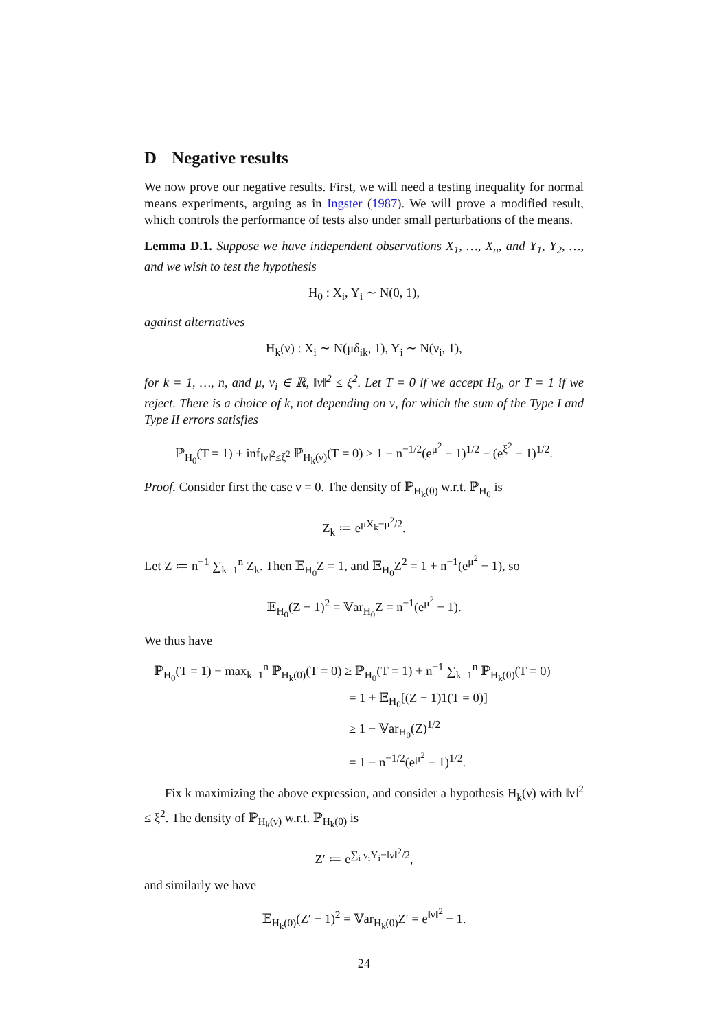D Negative results
We now prove our negative results. First, we will need a testing inequality for normal means experiments, arguing as in Ingster (1987). We will prove a modified result, which controls the performance of tests also under small perturbations of the means.
Lemma D.1. Suppose we have independent observations X<sub>1</sub>, …, X<sub>n</sub>, and Y<sub>1</sub>, Y<sub>2</sub>, …, and we wish to test the hypothesis
H<sub>0</sub> : X<sub>i</sub>, Y<sub>i</sub> ∼ N(0, 1),
against alternatives
H<sub>k</sub>(ν) : X<sub>i</sub> ∼ N(μδ<sub>ik</sub>, 1), Y<sub>i</sub> ∼ N(ν<sub>i</sub>, 1),
for k = 1, …, n, and μ, ν<sub>i</sub> ∈ ℝ, ‖ν‖<sup>2</sup> ≤ ξ<sup>2</sup>. Let T = 0 if we accept H<sub>0</sub>, or T = 1 if we reject. There is a choice of k, not depending on ν, for which the sum of the Type I and Type II errors satisfies
ℙ<sub>H<sub>0</sub></sub>(T = 1) + inf<sub>‖ν‖<sup>2</sup>≤ξ<sup>2</sup></sub> ℙ<sub>H<sub>k</sub>(ν)</sub>(T = 0) ≥ 1 − n<sup>−1/2</sup>(e<sup>μ<sup>2</sup></sup> − 1)<sup>1/2</sup> − (e<sup>ξ<sup>2</sup></sup> − 1)<sup>1/2</sup>.
Proof. Consider first the case ν = 0. The density of ℙ<sub>H<sub>k</sub>(0)</sub> w.r.t. ℙ<sub>H<sub>0</sub></sub> is
Z<sub>k</sub> ≔ e<sup>μX<sub>k</sub>−μ<sup>2</sup>/2</sup>.
Let Z ≔ n<sup>−1</sup> ∑<sub>k=1</sub><sup>n</sup> Z<sub>k</sub>. Then 𝔼<sub>H<sub>0</sub></sub>Z = 1, and 𝔼<sub>H<sub>0</sub></sub>Z<sup>2</sup> = 1 + n<sup>−1</sup>(e<sup>μ<sup>2</sup></sup> − 1), so
𝔼<sub>H<sub>0</sub></sub>(Z − 1)<sup>2</sup> = 𝕍ar<sub>H<sub>0</sub></sub>Z = n<sup>−1</sup>(e<sup>μ<sup>2</sup></sup> − 1).
We thus have
ℙ<sub>H<sub>0</sub></sub>(T = 1) + max<sub>k=1</sub><sup>n</sup> ℙ<sub>H<sub>k</sub>(0)</sub>(T = 0) ≥ ℙ<sub>H<sub>0</sub></sub>(T = 1) + n<sup>−1</sup> ∑<sub>k=1</sub><sup>n</sup> ℙ<sub>H<sub>k</sub>(0)</sub>(T = 0)
= 1 + 𝔼<sub>H<sub>0</sub></sub>[(Z − 1)1(T = 0)]
≥ 1 − 𝕍ar<sub>H<sub>0</sub></sub>(Z)<sup>1/2</sup>
= 1 − n<sup>−1/2</sup>(e<sup>μ<sup>2</sup></sup> − 1)<sup>1/2</sup>.
Fix k maximizing the above expression, and consider a hypothesis H<sub>k</sub>(ν) with ‖ν‖<sup>2</sup> ≤ ξ<sup>2</sup>. The density of ℙ<sub>H<sub>k</sub>(ν)</sub> w.r.t. ℙ<sub>H<sub>k</sub>(0)</sub> is
Z′ ≔ e<sup>∑<sub>i</sub> ν<sub>i</sub>Y<sub>i</sub>−‖ν‖<sup>2</sup>/2</sup>,
and similarly we have
𝔼<sub>H<sub>k</sub>(0)</sub>(Z′ − 1)<sup>2</sup> = 𝕍ar<sub>H<sub>k</sub>(0)</sub>Z′ = e<sup>‖ν‖<sup>2</sup></sup> − 1.
24